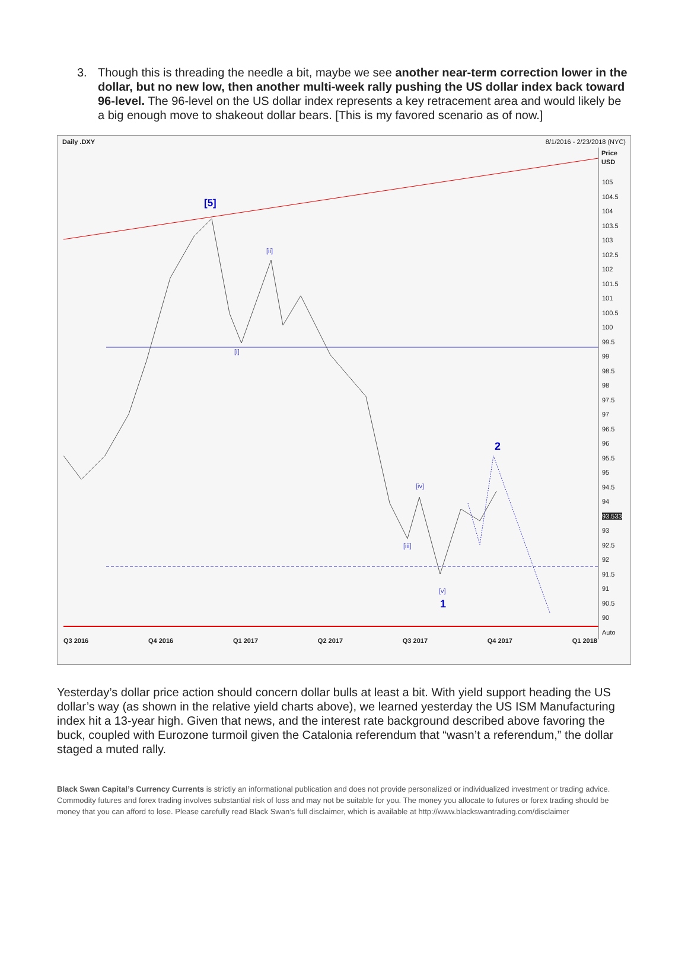3. Though this is threading the needle a bit, maybe we see another near-term correction lower in the dollar, but no new low, then another multi-week rally pushing the US dollar index back toward 96-level. The 96-level on the US dollar index represents a key retracement area and would likely be a big enough move to shakeout dollar bears. [This is my favored scenario as of now.]
Daily .DXY 8/1/2016 - 2/23/2018 (NYC)
[5]
[ii]
[i]
[iv]
[iii]
[v]
1
2
Price
USD
105
104.5
104
103.5
103
102.5
102
101.5
101
100.5
100
99.5
99
98.5
98
97.5
97
96.5
96
95.5
95
94.5
94
93.533
93
92.5
92
91.5
91
90.5
90
Auto
Q3 2016 Q4 2016 Q1 2017 Q2 2017 Q3 2017 Q4 2017 Q1 2018
Yesterday’s dollar price action should concern dollar bulls at least a bit. With yield support heading the US dollar’s way (as shown in the relative yield charts above), we learned yesterday the US ISM Manufacturing index hit a 13-year high. Given that news, and the interest rate background described above favoring the buck, coupled with Eurozone turmoil given the Catalonia referendum that “wasn’t a referendum,” the dollar staged a muted rally.
Black Swan Capital’s Currency Currents is strictly an informational publication and does not provide personalized or individualized investment or trading advice. Commodity futures and forex trading involves substantial risk of loss and may not be suitable for you. The money you allocate to futures or forex trading should be money that you can afford to lose. Please carefully read Black Swan’s full disclaimer, which is available at http://www.blackswantrading.com/disclaimer